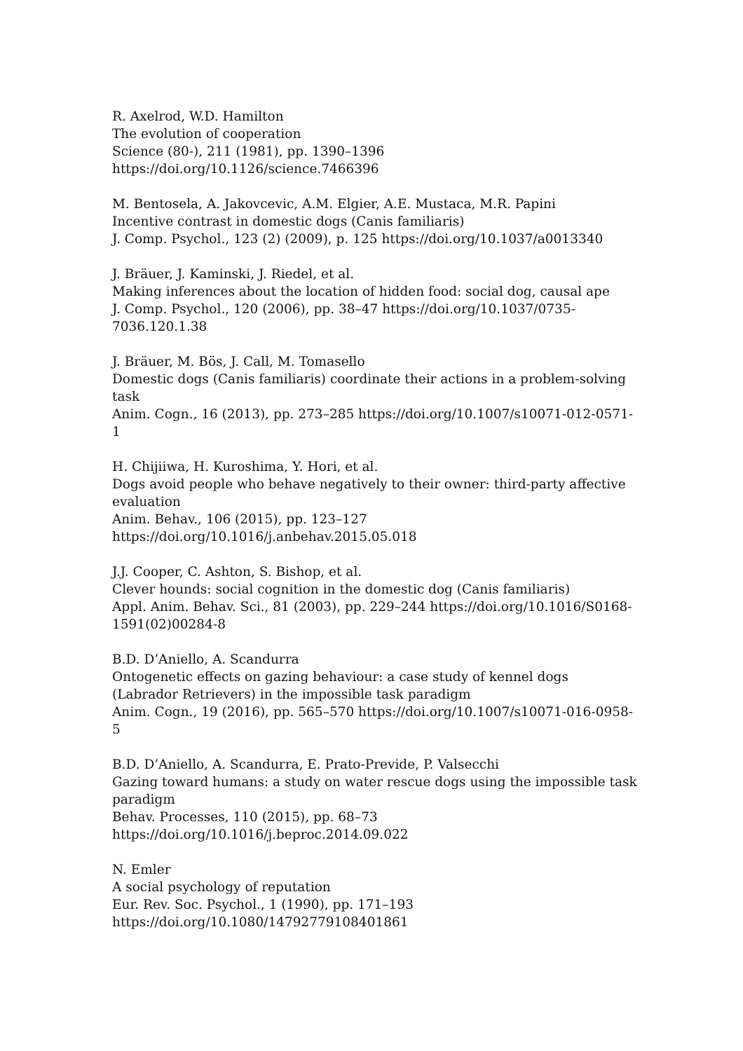R. Axelrod, W.D. Hamilton
The evolution of cooperation
Science (80-), 211 (1981), pp. 1390–1396
https://doi.org/10.1126/science.7466396
M. Bentosela, A. Jakovcevic, A.M. Elgier, A.E. Mustaca, M.R. Papini
Incentive contrast in domestic dogs (Canis familiaris)
J. Comp. Psychol., 123 (2) (2009), p. 125 https://doi.org/10.1037/a0013340
J. Bräuer, J. Kaminski, J. Riedel, et al.
Making inferences about the location of hidden food: social dog, causal ape
J. Comp. Psychol., 120 (2006), pp. 38–47 https://doi.org/10.1037/0735-7036.120.1.38
J. Bräuer, M. Bös, J. Call, M. Tomasello
Domestic dogs (Canis familiaris) coordinate their actions in a problem-solving task
Anim. Cogn., 16 (2013), pp. 273–285 https://doi.org/10.1007/s10071-012-0571-1
H. Chijiiwa, H. Kuroshima, Y. Hori, et al.
Dogs avoid people who behave negatively to their owner: third-party affective evaluation
Anim. Behav., 106 (2015), pp. 123–127
https://doi.org/10.1016/j.anbehav.2015.05.018
J.J. Cooper, C. Ashton, S. Bishop, et al.
Clever hounds: social cognition in the domestic dog (Canis familiaris)
Appl. Anim. Behav. Sci., 81 (2003), pp. 229–244 https://doi.org/10.1016/S0168-1591(02)00284-8
B.D. D’Aniello, A. Scandurra
Ontogenetic effects on gazing behaviour: a case study of kennel dogs (Labrador Retrievers) in the impossible task paradigm
Anim. Cogn., 19 (2016), pp. 565–570 https://doi.org/10.1007/s10071-016-0958-5
B.D. D’Aniello, A. Scandurra, E. Prato-Previde, P. Valsecchi
Gazing toward humans: a study on water rescue dogs using the impossible task paradigm
Behav. Processes, 110 (2015), pp. 68–73
https://doi.org/10.1016/j.beproc.2014.09.022
N. Emler
A social psychology of reputation
Eur. Rev. Soc. Psychol., 1 (1990), pp. 171–193
https://doi.org/10.1080/14792779108401861